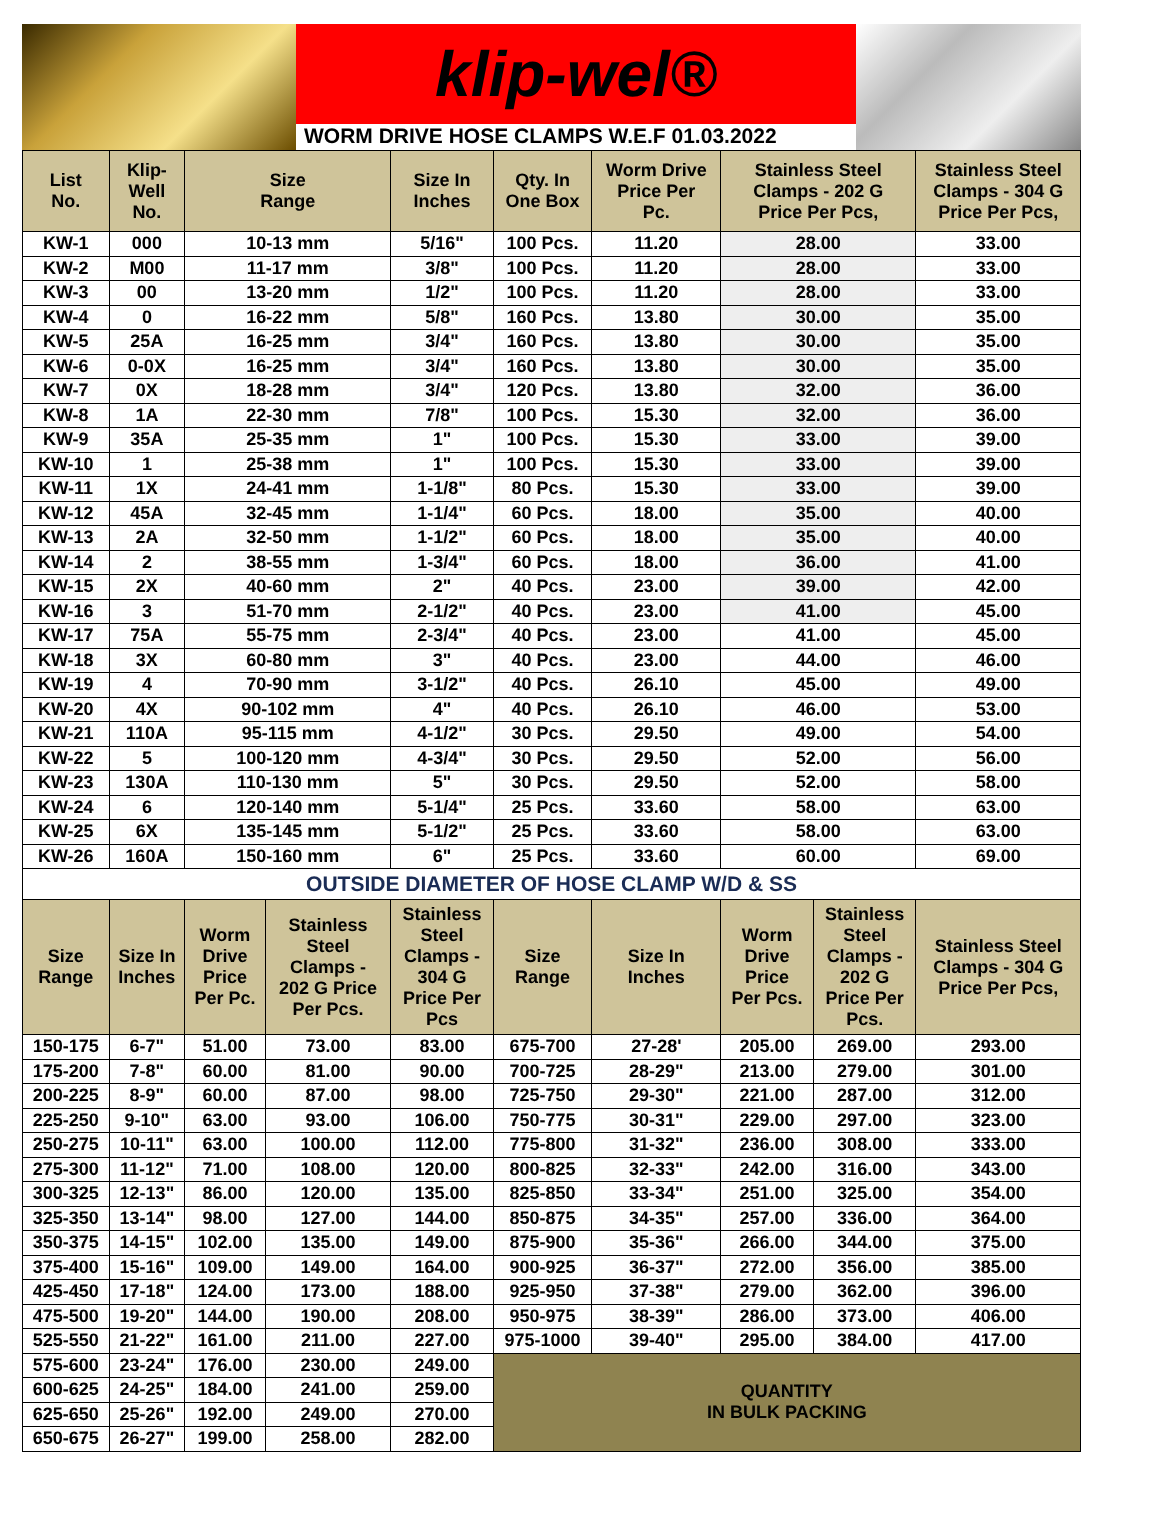klip-wel®
WORM DRIVE HOSE CLAMPS W.E.F 01.03.2022
| List No. | Klip- Well No. | Size Range | | Size In Inches | Qty. In One Box | Worm Drive Price Per Pc. | Stainless Steel Clamps - 202 G Price Per Pcs, | | Stainless Steel Clamps - 304 G Price Per Pcs, |
| --- | --- | --- | --- | --- | --- | --- | --- | --- | --- |
| KW-1 | 000 | 10-13 mm | | 5/16" | 100 Pcs. | 11.20 | 28.00 | | 33.00 |
| KW-2 | M00 | 11-17 mm | | 3/8" | 100 Pcs. | 11.20 | 28.00 | | 33.00 |
| KW-3 | 00 | 13-20 mm | | 1/2" | 100 Pcs. | 11.20 | 28.00 | | 33.00 |
| KW-4 | 0 | 16-22 mm | | 5/8" | 160 Pcs. | 13.80 | 30.00 | | 35.00 |
| KW-5 | 25A | 16-25 mm | | 3/4" | 160 Pcs. | 13.80 | 30.00 | | 35.00 |
| KW-6 | 0-0X | 16-25 mm | | 3/4" | 160 Pcs. | 13.80 | 30.00 | | 35.00 |
| KW-7 | 0X | 18-28 mm | | 3/4" | 120 Pcs. | 13.80 | 32.00 | | 36.00 |
| KW-8 | 1A | 22-30 mm | | 7/8" | 100 Pcs. | 15.30 | 32.00 | | 36.00 |
| KW-9 | 35A | 25-35 mm | | 1" | 100 Pcs. | 15.30 | 33.00 | | 39.00 |
| KW-10 | 1 | 25-38 mm | | 1" | 100 Pcs. | 15.30 | 33.00 | | 39.00 |
| KW-11 | 1X | 24-41 mm | | 1-1/8" | 80 Pcs. | 15.30 | 33.00 | | 39.00 |
| KW-12 | 45A | 32-45 mm | | 1-1/4" | 60 Pcs. | 18.00 | 35.00 | | 40.00 |
| KW-13 | 2A | 32-50 mm | | 1-1/2" | 60 Pcs. | 18.00 | 35.00 | | 40.00 |
| KW-14 | 2 | 38-55 mm | | 1-3/4" | 60 Pcs. | 18.00 | 36.00 | | 41.00 |
| KW-15 | 2X | 40-60 mm | | 2" | 40 Pcs. | 23.00 | 39.00 | | 42.00 |
| KW-16 | 3 | 51-70 mm | | 2-1/2" | 40 Pcs. | 23.00 | 41.00 | | 45.00 |
| KW-17 | 75A | 55-75 mm | | 2-3/4" | 40 Pcs. | 23.00 | 41.00 | | 45.00 |
| KW-18 | 3X | 60-80 mm | | 3" | 40 Pcs. | 23.00 | 44.00 | | 46.00 |
| KW-19 | 4 | 70-90 mm | | 3-1/2" | 40 Pcs. | 26.10 | 45.00 | | 49.00 |
| KW-20 | 4X | 90-102 mm | | 4" | 40 Pcs. | 26.10 | 46.00 | | 53.00 |
| KW-21 | 110A | 95-115 mm | | 4-1/2" | 30 Pcs. | 29.50 | 49.00 | | 54.00 |
| KW-22 | 5 | 100-120 mm | | 4-3/4" | 30 Pcs. | 29.50 | 52.00 | | 56.00 |
| KW-23 | 130A | 110-130 mm | | 5" | 30 Pcs. | 29.50 | 52.00 | | 58.00 |
| KW-24 | 6 | 120-140 mm | | 5-1/4" | 25 Pcs. | 33.60 | 58.00 | | 63.00 |
| KW-25 | 6X | 135-145 mm | | 5-1/2" | 25 Pcs. | 33.60 | 58.00 | | 63.00 |
| KW-26 | 160A | 150-160 mm | | 6" | 25 Pcs. | 33.60 | 60.00 | | 69.00 |
| OUTSIDE DIAMETER OF HOSE CLAMP W/D & SS | | | | | | | | | |
| Size Range | Size In Inches | Worm Drive Price Per Pc. | Stainless Steel Clamps - 202 G Price Per Pcs. | Stainless Steel Clamps - 304 G Price Per Pcs | Size Range | Size In Inches | Worm Drive Price Per Pcs. | Stainless Steel Clamps - 202 G Price Per Pcs. | Stainless Steel Clamps - 304 G Price Per Pcs, |
| 150-175 | 6-7" | 51.00 | 73.00 | 83.00 | 675-700 | 27-28' | 205.00 | 269.00 | 293.00 |
| 175-200 | 7-8" | 60.00 | 81.00 | 90.00 | 700-725 | 28-29" | 213.00 | 279.00 | 301.00 |
| 200-225 | 8-9" | 60.00 | 87.00 | 98.00 | 725-750 | 29-30" | 221.00 | 287.00 | 312.00 |
| 225-250 | 9-10" | 63.00 | 93.00 | 106.00 | 750-775 | 30-31" | 229.00 | 297.00 | 323.00 |
| 250-275 | 10-11" | 63.00 | 100.00 | 112.00 | 775-800 | 31-32" | 236.00 | 308.00 | 333.00 |
| 275-300 | 11-12" | 71.00 | 108.00 | 120.00 | 800-825 | 32-33" | 242.00 | 316.00 | 343.00 |
| 300-325 | 12-13" | 86.00 | 120.00 | 135.00 | 825-850 | 33-34" | 251.00 | 325.00 | 354.00 |
| 325-350 | 13-14" | 98.00 | 127.00 | 144.00 | 850-875 | 34-35" | 257.00 | 336.00 | 364.00 |
| 350-375 | 14-15" | 102.00 | 135.00 | 149.00 | 875-900 | 35-36" | 266.00 | 344.00 | 375.00 |
| 375-400 | 15-16" | 109.00 | 149.00 | 164.00 | 900-925 | 36-37" | 272.00 | 356.00 | 385.00 |
| 425-450 | 17-18" | 124.00 | 173.00 | 188.00 | 925-950 | 37-38" | 279.00 | 362.00 | 396.00 |
| 475-500 | 19-20" | 144.00 | 190.00 | 208.00 | 950-975 | 38-39" | 286.00 | 373.00 | 406.00 |
| 525-550 | 21-22" | 161.00 | 211.00 | 227.00 | 975-1000 | 39-40" | 295.00 | 384.00 | 417.00 |
| 575-600 | 23-24" | 176.00 | 230.00 | 249.00 | QUANTITY IN BULK PACKING | | | | |
| 600-625 | 24-25" | 184.00 | 241.00 | 259.00 | | | | | |
| 625-650 | 25-26" | 192.00 | 249.00 | 270.00 | | | | | |
| 650-675 | 26-27" | 199.00 | 258.00 | 282.00 | | | | | |